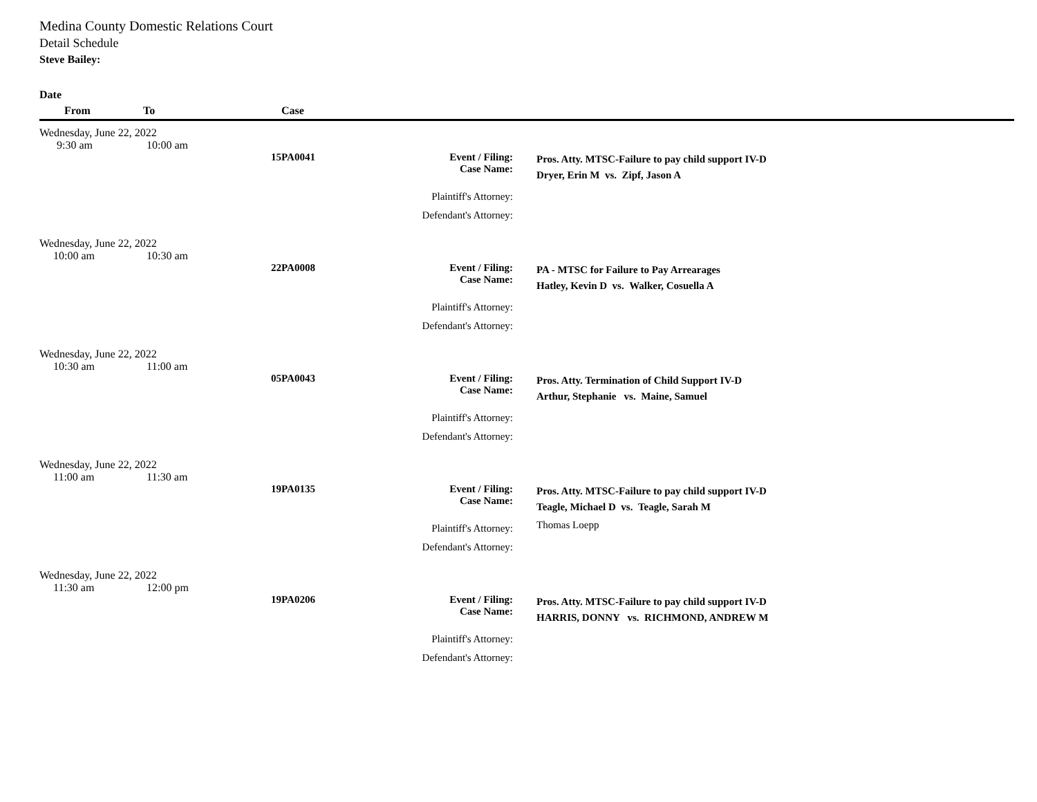Medina County Domestic Relations Court
Detail Schedule
Steve Bailey:
| Date | | | | | |
| --- | --- | --- | --- | --- | --- |
| From | To | Case | | | |
| Wednesday, June 22, 2022 | | | | |
| 9:30 am | 10:00 am | | | |
| | | 15PA0041 | Event / Filing: Case Name: | Pros. Atty. MTSC-Failure to pay child support IV-D Dryer, Erin M vs. Zipf, Jason A |
| | | | Plaintiff's Attorney: Defendant's Attorney: | |
| Wednesday, June 22, 2022 | | | | |
| 10:00 am | 10:30 am | | | |
| | | 22PA0008 | Event / Filing: Case Name: | PA - MTSC for Failure to Pay Arrearages Hatley, Kevin D vs. Walker, Cosuella A |
| | | | Plaintiff's Attorney: Defendant's Attorney: | |
| Wednesday, June 22, 2022 | | | | |
| 10:30 am | 11:00 am | | | |
| | | 05PA0043 | Event / Filing: Case Name: | Pros. Atty. Termination of Child Support IV-D Arthur, Stephanie vs. Maine, Samuel |
| | | | Plaintiff's Attorney: Defendant's Attorney: | |
| Wednesday, June 22, 2022 | | | | |
| 11:00 am | 11:30 am | | | |
| | | 19PA0135 | Event / Filing: Case Name: | Pros. Atty. MTSC-Failure to pay child support IV-D Teagle, Michael D vs. Teagle, Sarah M |
| | | | Plaintiff's Attorney: Defendant's Attorney: | Thomas Loepp |
| Wednesday, June 22, 2022 | | | | |
| 11:30 am | 12:00 pm | | | |
| | | 19PA0206 | Event / Filing: Case Name: | Pros. Atty. MTSC-Failure to pay child support IV-D HARRIS, DONNY vs. RICHMOND, ANDREW M |
| | | | Plaintiff's Attorney: Defendant's Attorney: | |